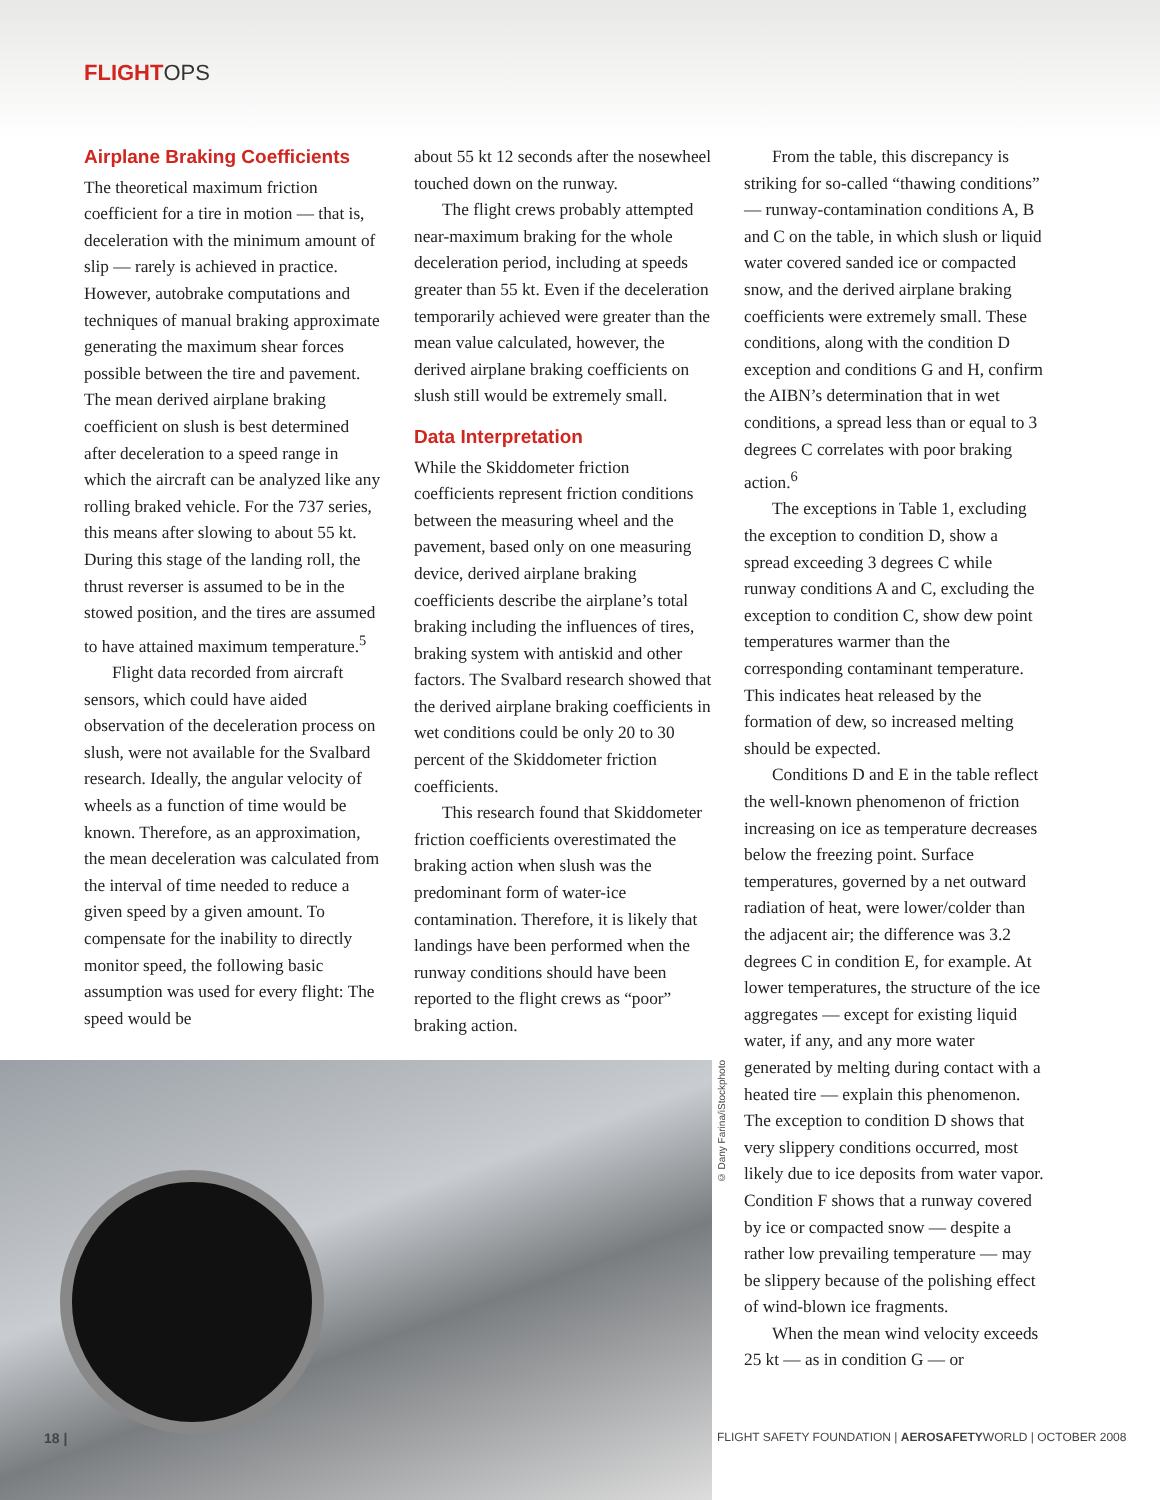FLIGHTOPS
Airplane Braking Coefficients
The theoretical maximum friction coefficient for a tire in motion — that is, deceleration with the minimum amount of slip — rarely is achieved in practice. However, autobrake computations and techniques of manual braking approximate generating the maximum shear forces possible between the tire and pavement. The mean derived airplane braking coefficient on slush is best determined after deceleration to a speed range in which the aircraft can be analyzed like any rolling braked vehicle. For the 737 series, this means after slowing to about 55 kt. During this stage of the landing roll, the thrust reverser is assumed to be in the stowed position, and the tires are assumed to have attained maximum temperature.<sup>5</sup>
Flight data recorded from aircraft sensors, which could have aided observation of the deceleration process on slush, were not available for the Svalbard research. Ideally, the angular velocity of wheels as a function of time would be known. Therefore, as an approximation, the mean deceleration was calculated from the interval of time needed to reduce a given speed by a given amount. To compensate for the inability to directly monitor speed, the following basic assumption was used for every flight: The speed would be
about 55 kt 12 seconds after the nosewheel touched down on the runway.
The flight crews probably attempted near-maximum braking for the whole deceleration period, including at speeds greater than 55 kt. Even if the deceleration temporarily achieved were greater than the mean value calculated, however, the derived airplane braking coefficients on slush still would be extremely small.
Data Interpretation
While the Skiddometer friction coefficients represent friction conditions between the measuring wheel and the pavement, based only on one measuring device, derived airplane braking coefficients describe the airplane’s total braking including the influences of tires, braking system with antiskid and other factors. The Svalbard research showed that the derived airplane braking coefficients in wet conditions could be only 20 to 30 percent of the Skiddometer friction coefficients.
This research found that Skiddometer friction coefficients overestimated the braking action when slush was the predominant form of water-ice contamination. Therefore, it is likely that landings have been performed when the runway conditions should have been reported to the flight crews as “poor” braking action.
From the table, this discrepancy is striking for so-called “thawing conditions” — runway-contamination conditions A, B and C on the table, in which slush or liquid water covered sanded ice or compacted snow, and the derived airplane braking coefficients were extremely small. These conditions, along with the condition D exception and conditions G and H, confirm the AIBN’s determination that in wet conditions, a spread less than or equal to 3 degrees C correlates with poor braking action.<sup>6</sup>
The exceptions in Table 1, excluding the exception to condition D, show a spread exceeding 3 degrees C while runway conditions A and C, excluding the exception to condition C, show dew point temperatures warmer than the corresponding contaminant temperature. This indicates heat released by the formation of dew, so increased melting should be expected.
Conditions D and E in the table reflect the well-known phenomenon of friction increasing on ice as temperature decreases below the freezing point. Surface temperatures, governed by a net outward radiation of heat, were lower/colder than the adjacent air; the difference was 3.2 degrees C in condition E, for example. At lower temperatures, the structure of the ice aggregates — except for existing liquid water, if any, and any more water generated by melting during contact with a heated tire — explain this phenomenon. The exception to condition D shows that very slippery conditions occurred, most likely due to ice deposits from water vapor. Condition F shows that a runway covered by ice or compacted snow — despite a rather low prevailing temperature — may be slippery because of the polishing effect of wind-blown ice fragments.
When the mean wind velocity exceeds 25 kt — as in condition G — or
© Dany Farina/iStockphoto
18 |
FLIGHT SAFETY FOUNDATION | AEROSAFETYWORLD | OCTOBER 2008